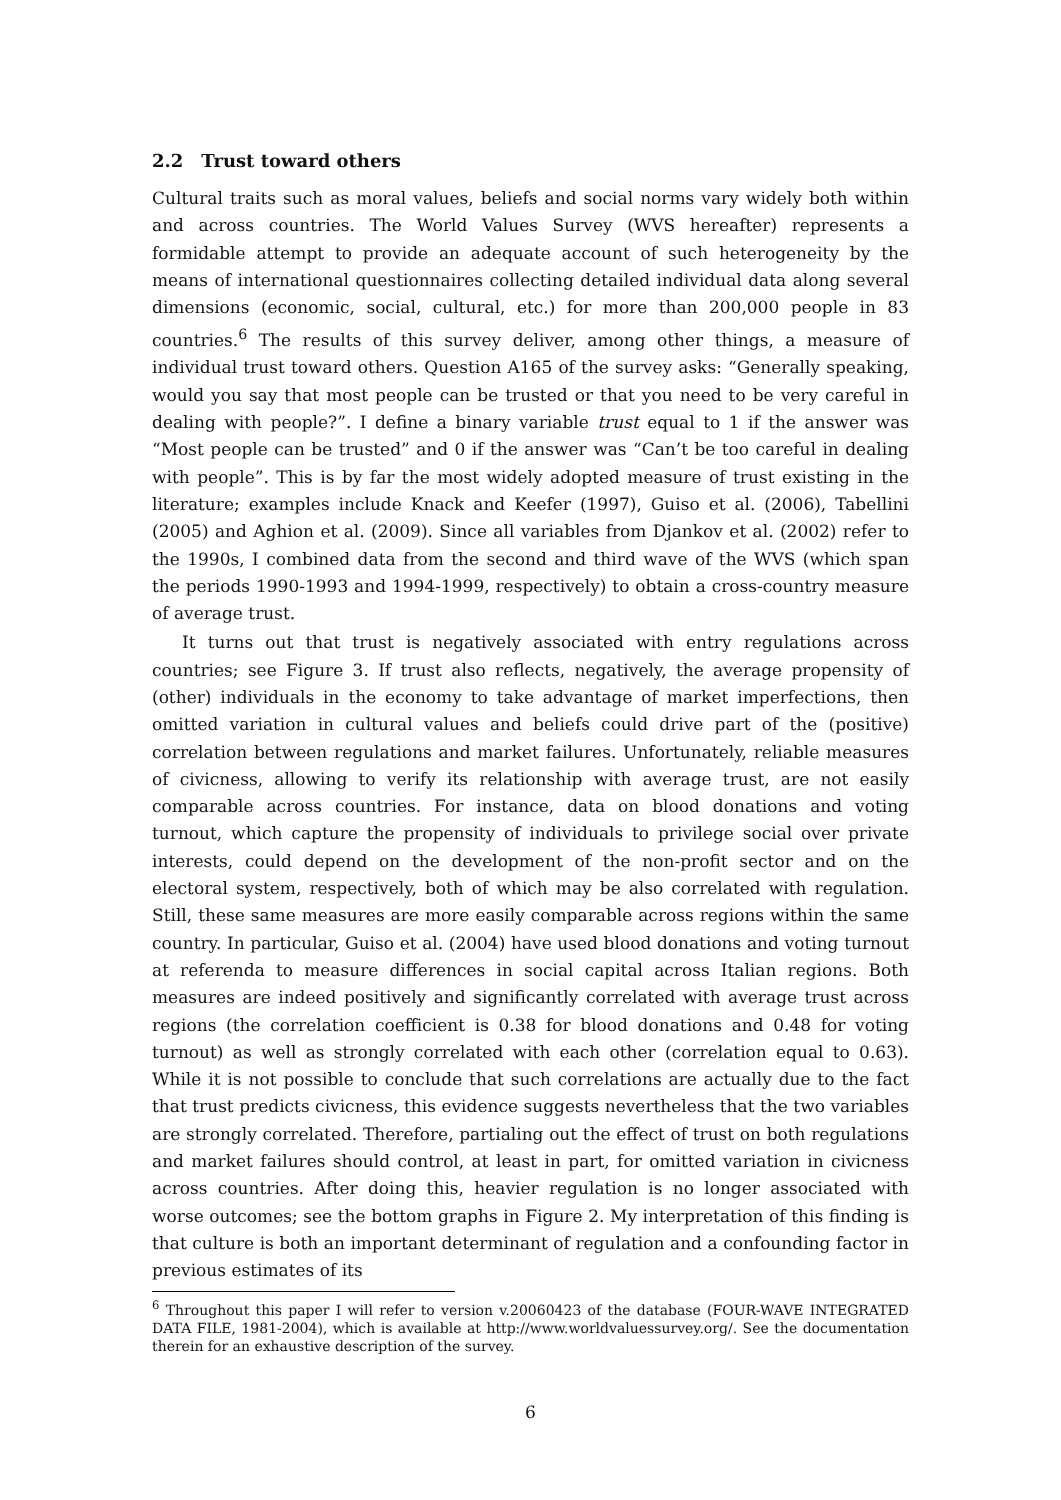2.2 Trust toward others
Cultural traits such as moral values, beliefs and social norms vary widely both within and across countries. The World Values Survey (WVS hereafter) represents a formidable attempt to provide an adequate account of such heterogeneity by the means of international questionnaires collecting detailed individual data along several dimensions (economic, social, cultural, etc.) for more than 200,000 people in 83 countries.<sup>6</sup> The results of this survey deliver, among other things, a measure of individual trust toward others. Question A165 of the survey asks: “Generally speaking, would you say that most people can be trusted or that you need to be very careful in dealing with people?”. I define a binary variable trust equal to 1 if the answer was “Most people can be trusted” and 0 if the answer was “Can’t be too careful in dealing with people”. This is by far the most widely adopted measure of trust existing in the literature; examples include Knack and Keefer (1997), Guiso et al. (2006), Tabellini (2005) and Aghion et al. (2009). Since all variables from Djankov et al. (2002) refer to the 1990s, I combined data from the second and third wave of the WVS (which span the periods 1990-1993 and 1994-1999, respectively) to obtain a cross-country measure of average trust.
It turns out that trust is negatively associated with entry regulations across countries; see Figure 3. If trust also reflects, negatively, the average propensity of (other) individuals in the economy to take advantage of market imperfections, then omitted variation in cultural values and beliefs could drive part of the (positive) correlation between regulations and market failures. Unfortunately, reliable measures of civicness, allowing to verify its relationship with average trust, are not easily comparable across countries. For instance, data on blood donations and voting turnout, which capture the propensity of individuals to privilege social over private interests, could depend on the development of the non-profit sector and on the electoral system, respectively, both of which may be also correlated with regulation. Still, these same measures are more easily comparable across regions within the same country. In particular, Guiso et al. (2004) have used blood donations and voting turnout at referenda to measure differences in social capital across Italian regions. Both measures are indeed positively and significantly correlated with average trust across regions (the correlation coefficient is 0.38 for blood donations and 0.48 for voting turnout) as well as strongly correlated with each other (correlation equal to 0.63). While it is not possible to conclude that such correlations are actually due to the fact that trust predicts civicness, this evidence suggests nevertheless that the two variables are strongly correlated. Therefore, partialing out the effect of trust on both regulations and market failures should control, at least in part, for omitted variation in civicness across countries. After doing this, heavier regulation is no longer associated with worse outcomes; see the bottom graphs in Figure 2. My interpretation of this finding is that culture is both an important determinant of regulation and a confounding factor in previous estimates of its
<sup>6</sup> Throughout this paper I will refer to version v.20060423 of the database (FOUR-WAVE INTEGRATED DATA FILE, 1981-2004), which is available at http://www.worldvaluessurvey.org/. See the documentation therein for an exhaustive description of the survey.
6